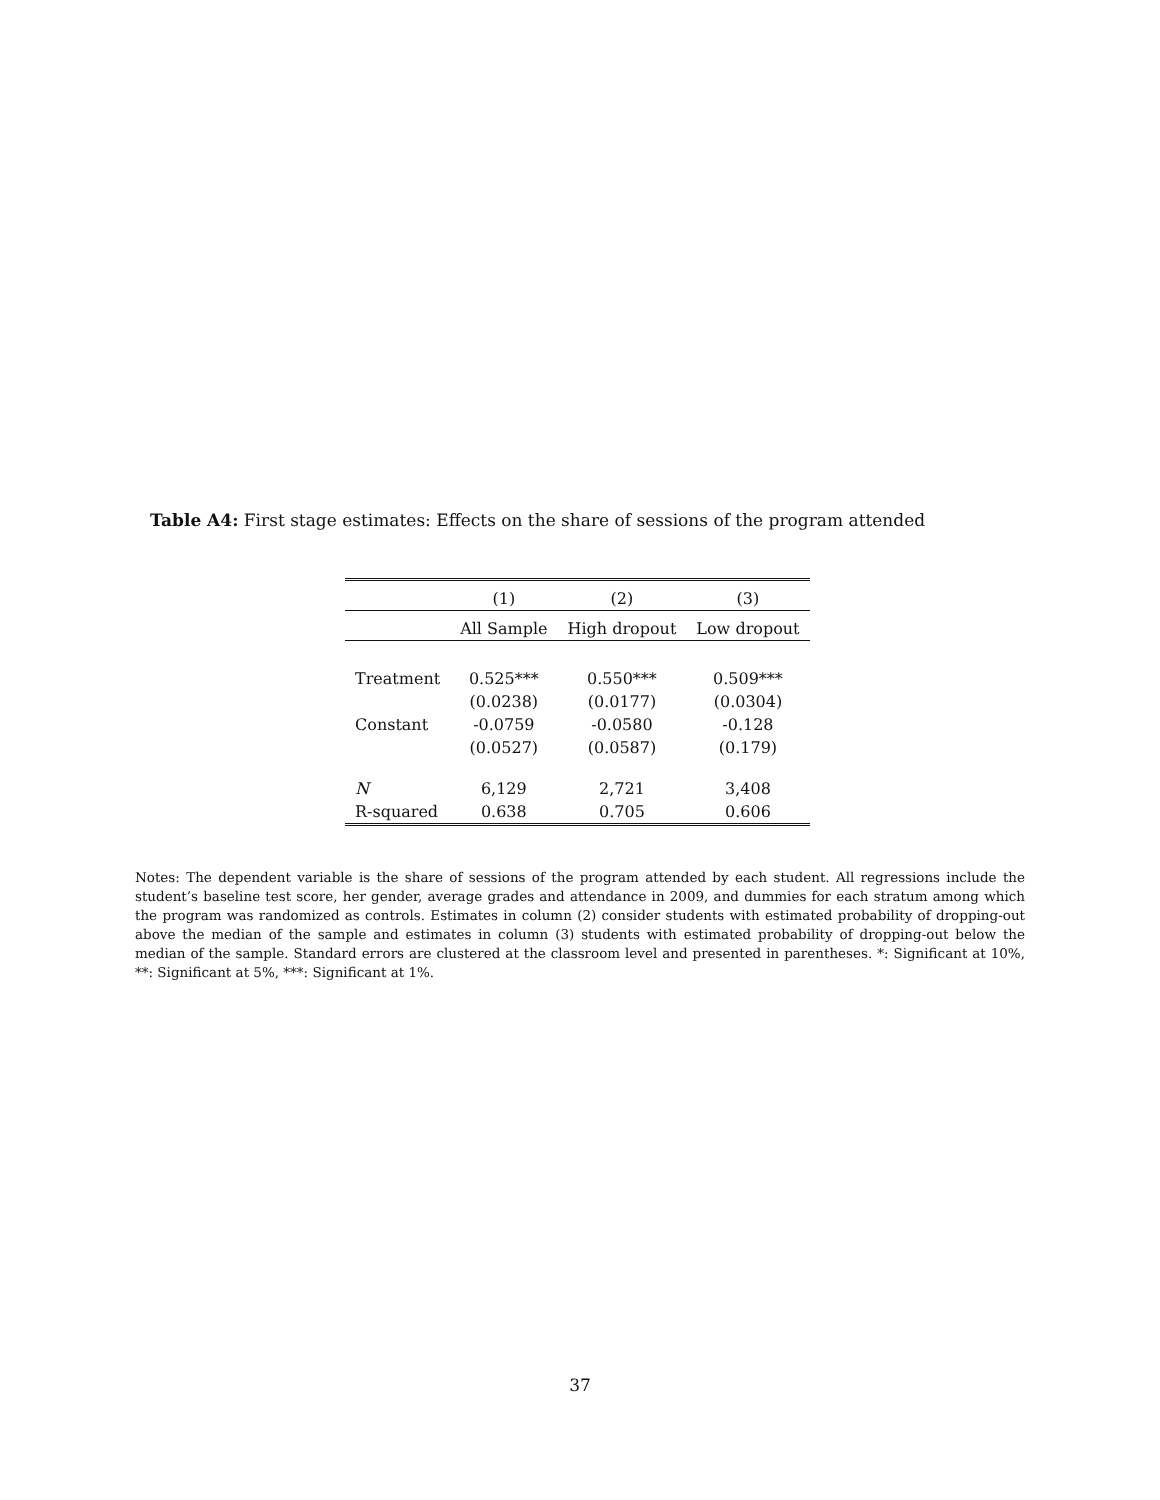Table A4: First stage estimates: Effects on the share of sessions of the program attended
| | (1) | (2) | (3) |
| --- | --- | --- | --- |
| | All Sample | High dropout | Low dropout |
| Treatment | 0.525*** | 0.550*** | 0.509*** |
| | (0.0238) | (0.0177) | (0.0304) |
| Constant | -0.0759 | -0.0580 | -0.128 |
| | (0.0527) | (0.0587) | (0.179) |
| N | 6,129 | 2,721 | 3,408 |
| R-squared | 0.638 | 0.705 | 0.606 |
Notes: The dependent variable is the share of sessions of the program attended by each student. All regressions include the student’s baseline test score, her gender, average grades and attendance in 2009, and dummies for each stratum among which the program was randomized as controls. Estimates in column (2) consider students with estimated probability of dropping-out above the median of the sample and estimates in column (3) students with estimated probability of dropping-out below the median of the sample. Standard errors are clustered at the classroom level and presented in parentheses. *: Significant at 10%, **: Significant at 5%, ***: Significant at 1%.
37